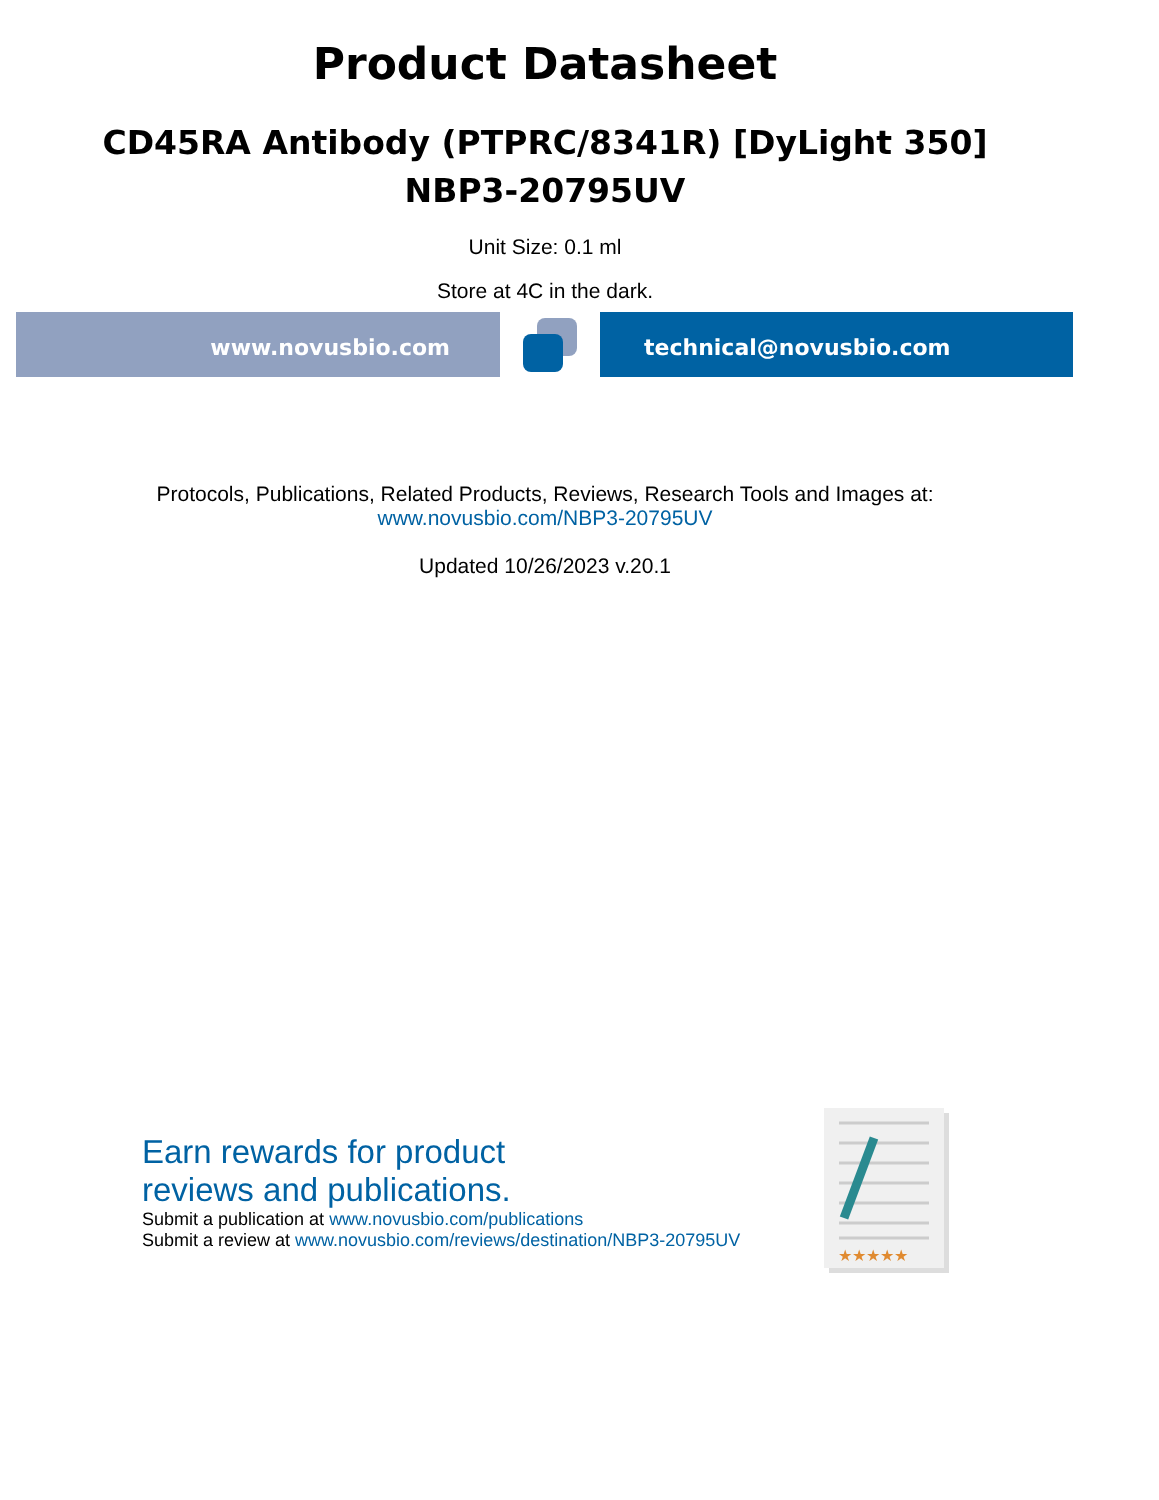Product Datasheet
CD45RA Antibody (PTPRC/8341R) [DyLight 350]
NBP3-20795UV
Unit Size: 0.1 ml
Store at 4C in the dark.
www.novusbio.com technical@novusbio.com
Protocols, Publications, Related Products, Reviews, Research Tools and Images at:
www.novusbio.com/NBP3-20795UV
Updated 10/26/2023 v.20.1
Earn rewards for product
reviews and publications.
Submit a publication at www.novusbio.com/publications
Submit a review at www.novusbio.com/reviews/destination/NBP3-20795UV
★★★★★